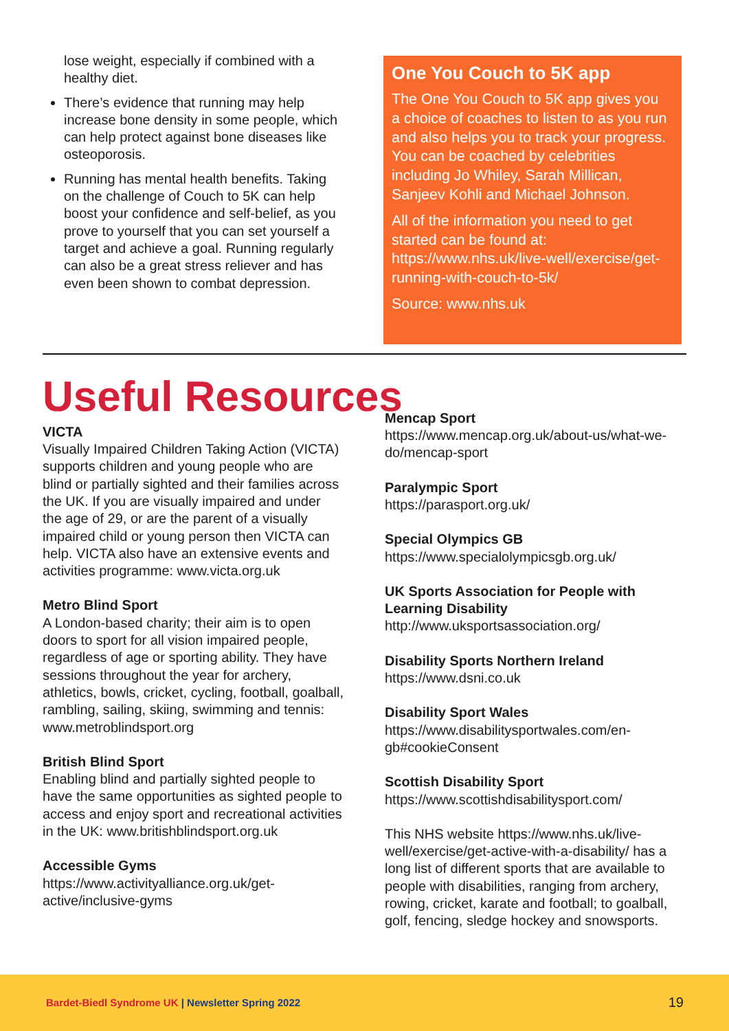lose weight, especially if combined with a healthy diet.
There’s evidence that running may help increase bone density in some people, which can help protect against bone diseases like osteoporosis.
Running has mental health benefits. Taking on the challenge of Couch to 5K can help boost your confidence and self-belief, as you prove to yourself that you can set yourself a target and achieve a goal. Running regularly can also be a great stress reliever and has even been shown to combat depression.
One You Couch to 5K app
The One You Couch to 5K app gives you a choice of coaches to listen to as you run and also helps you to track your progress. You can be coached by celebrities including Jo Whiley, Sarah Millican, Sanjeev Kohli and Michael Johnson.
All of the information you need to get started can be found at: https://www.nhs.uk/live-well/exercise/get-running-with-couch-to-5k/
Source: www.nhs.uk
Useful Resources
VICTA
Visually Impaired Children Taking Action (VICTA) supports children and young people who are blind or partially sighted and their families across the UK. If you are visually impaired and under the age of 29, or are the parent of a visually impaired child or young person then VICTA can help. VICTA also have an extensive events and activities programme: www.victa.org.uk
Metro Blind Sport
A London-based charity; their aim is to open doors to sport for all vision impaired people, regardless of age or sporting ability. They have sessions throughout the year for archery, athletics, bowls, cricket, cycling, football, goalball, rambling, sailing, skiing, swimming and tennis: www.metroblindsport.org
British Blind Sport
Enabling blind and partially sighted people to have the same opportunities as sighted people to access and enjoy sport and recreational activities in the UK: www.britishblindsport.org.uk
Accessible Gyms
https://www.activityalliance.org.uk/get-active/inclusive-gyms
Mencap Sport
https://www.mencap.org.uk/about-us/what-we-do/mencap-sport
Paralympic Sport
https://parasport.org.uk/
Special Olympics GB
https://www.specialolympicsgb.org.uk/
UK Sports Association for People with Learning Disability
http://www.uksportsassociation.org/
Disability Sports Northern Ireland
https://www.dsni.co.uk
Disability Sport Wales
https://www.disabilitysportwales.com/en-gb#cookieConsent
Scottish Disability Sport
https://www.scottishdisabilitysport.com/
This NHS website https://www.nhs.uk/live-well/exercise/get-active-with-a-disability/ has a long list of different sports that are available to people with disabilities, ranging from archery, rowing, cricket, karate and football; to goalball, golf, fencing, sledge hockey and snowsports.
Bardet-Biedl Syndrome UK | Newsletter Spring 2022 19